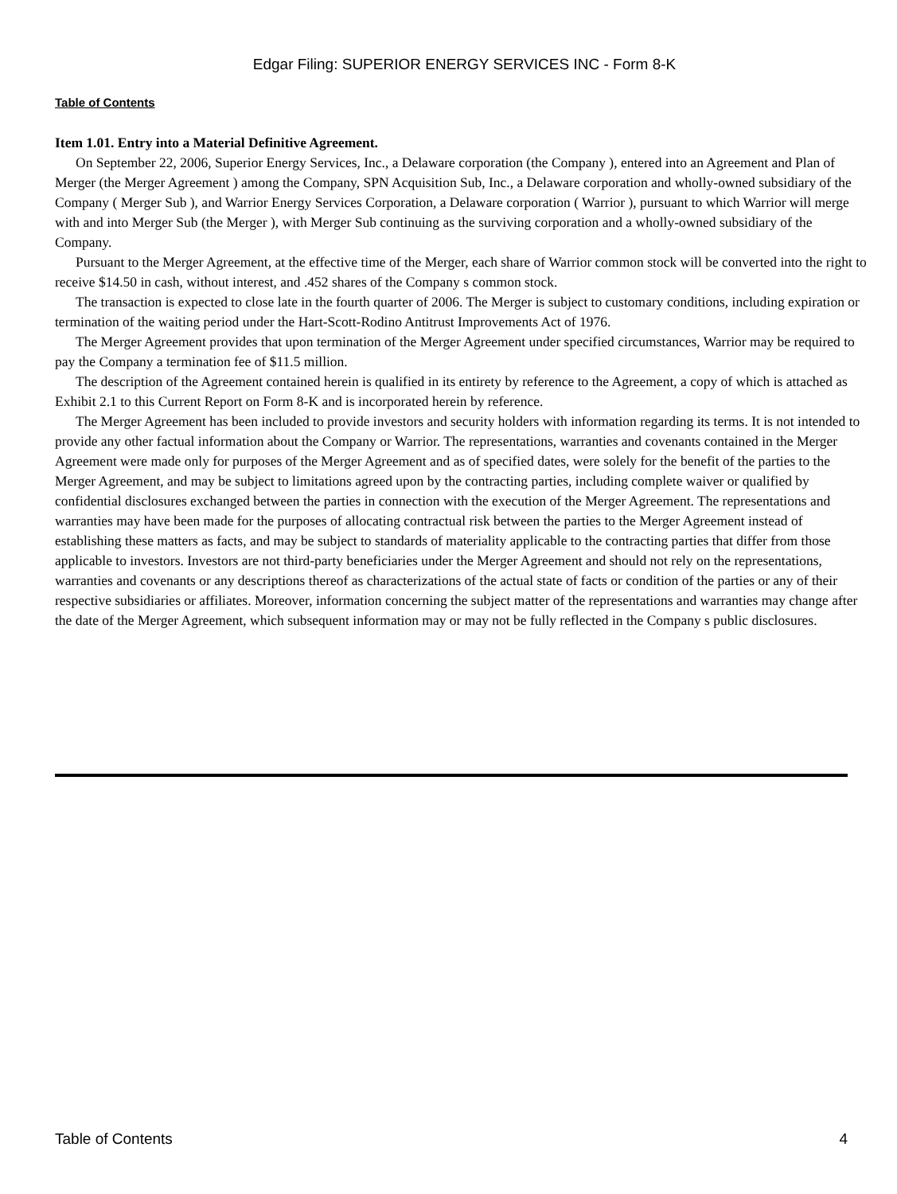Edgar Filing: SUPERIOR ENERGY SERVICES INC - Form 8-K
Table of Contents
Item 1.01. Entry into a Material Definitive Agreement.
On September 22, 2006, Superior Energy Services, Inc., a Delaware corporation (the Company ), entered into an Agreement and Plan of Merger (the Merger Agreement ) among the Company, SPN Acquisition Sub, Inc., a Delaware corporation and wholly-owned subsidiary of the Company ( Merger Sub ), and Warrior Energy Services Corporation, a Delaware corporation ( Warrior ), pursuant to which Warrior will merge with and into Merger Sub (the Merger ), with Merger Sub continuing as the surviving corporation and a wholly-owned subsidiary of the Company.
Pursuant to the Merger Agreement, at the effective time of the Merger, each share of Warrior common stock will be converted into the right to receive $14.50 in cash, without interest, and .452 shares of the Company s common stock.
The transaction is expected to close late in the fourth quarter of 2006. The Merger is subject to customary conditions, including expiration or termination of the waiting period under the Hart-Scott-Rodino Antitrust Improvements Act of 1976.
The Merger Agreement provides that upon termination of the Merger Agreement under specified circumstances, Warrior may be required to pay the Company a termination fee of $11.5 million.
The description of the Agreement contained herein is qualified in its entirety by reference to the Agreement, a copy of which is attached as Exhibit 2.1 to this Current Report on Form 8-K and is incorporated herein by reference.
The Merger Agreement has been included to provide investors and security holders with information regarding its terms. It is not intended to provide any other factual information about the Company or Warrior. The representations, warranties and covenants contained in the Merger Agreement were made only for purposes of the Merger Agreement and as of specified dates, were solely for the benefit of the parties to the Merger Agreement, and may be subject to limitations agreed upon by the contracting parties, including complete waiver or qualified by confidential disclosures exchanged between the parties in connection with the execution of the Merger Agreement. The representations and warranties may have been made for the purposes of allocating contractual risk between the parties to the Merger Agreement instead of establishing these matters as facts, and may be subject to standards of materiality applicable to the contracting parties that differ from those applicable to investors. Investors are not third-party beneficiaries under the Merger Agreement and should not rely on the representations, warranties and covenants or any descriptions thereof as characterizations of the actual state of facts or condition of the parties or any of their respective subsidiaries or affiliates. Moreover, information concerning the subject matter of the representations and warranties may change after the date of the Merger Agreement, which subsequent information may or may not be fully reflected in the Company s public disclosures.
Table of Contents 4